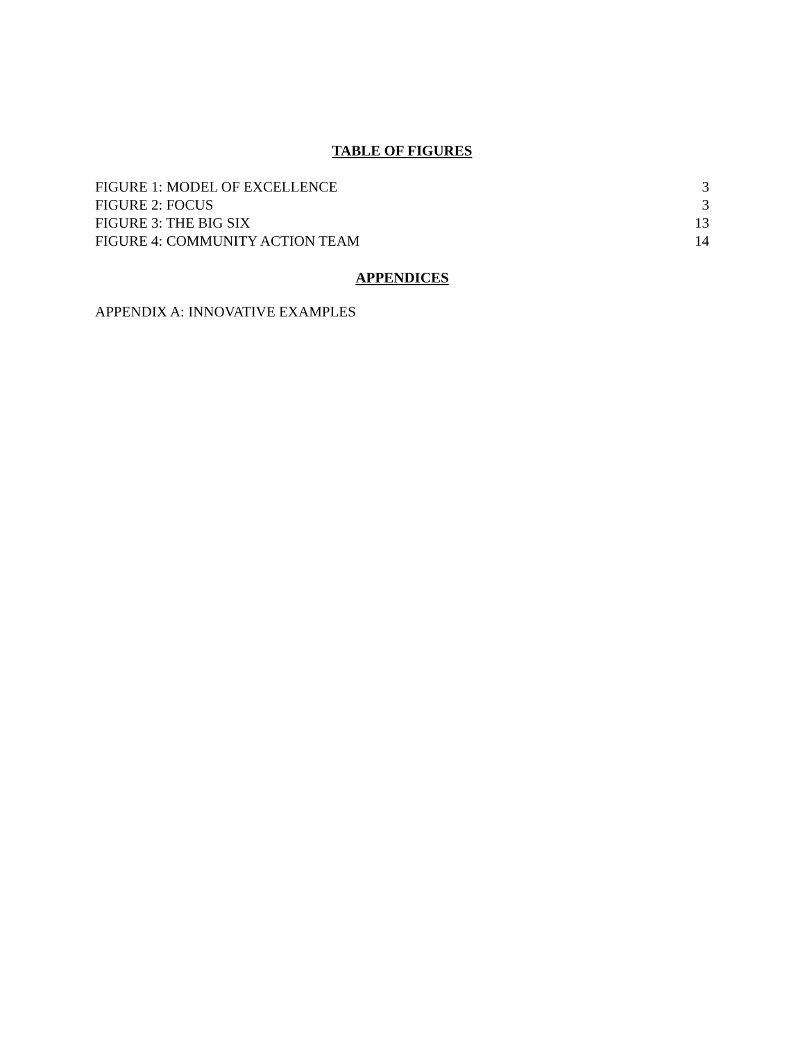TABLE OF FIGURES
FIGURE 1: MODEL OF EXCELLENCE 3
FIGURE 2: FOCUS 3
FIGURE 3: THE BIG SIX 13
FIGURE 4: COMMUNITY ACTION TEAM 14
APPENDICES
APPENDIX A: INNOVATIVE EXAMPLES